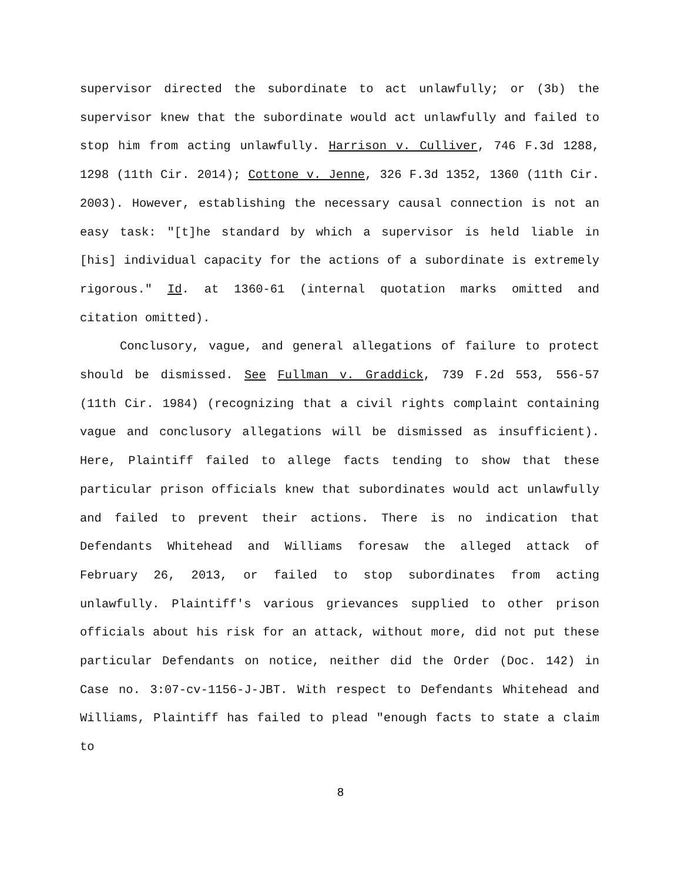supervisor directed the subordinate to act unlawfully; or (3b) the supervisor knew that the subordinate would act unlawfully and failed to stop him from acting unlawfully. Harrison v. Culliver, 746 F.3d 1288, 1298 (11th Cir. 2014); Cottone v. Jenne, 326 F.3d 1352, 1360 (11th Cir. 2003). However, establishing the necessary causal connection is not an easy task: "[t]he standard by which a supervisor is held liable in [his] individual capacity for the actions of a subordinate is extremely rigorous." Id. at 1360-61 (internal quotation marks omitted and citation omitted).
Conclusory, vague, and general allegations of failure to protect should be dismissed. See Fullman v. Graddick, 739 F.2d 553, 556-57 (11th Cir. 1984) (recognizing that a civil rights complaint containing vague and conclusory allegations will be dismissed as insufficient). Here, Plaintiff failed to allege facts tending to show that these particular prison officials knew that subordinates would act unlawfully and failed to prevent their actions. There is no indication that Defendants Whitehead and Williams foresaw the alleged attack of February 26, 2013, or failed to stop subordinates from acting unlawfully. Plaintiff's various grievances supplied to other prison officials about his risk for an attack, without more, did not put these particular Defendants on notice, neither did the Order (Doc. 142) in Case no. 3:07-cv-1156-J-JBT. With respect to Defendants Whitehead and Williams, Plaintiff has failed to plead "enough facts to state a claim to
8